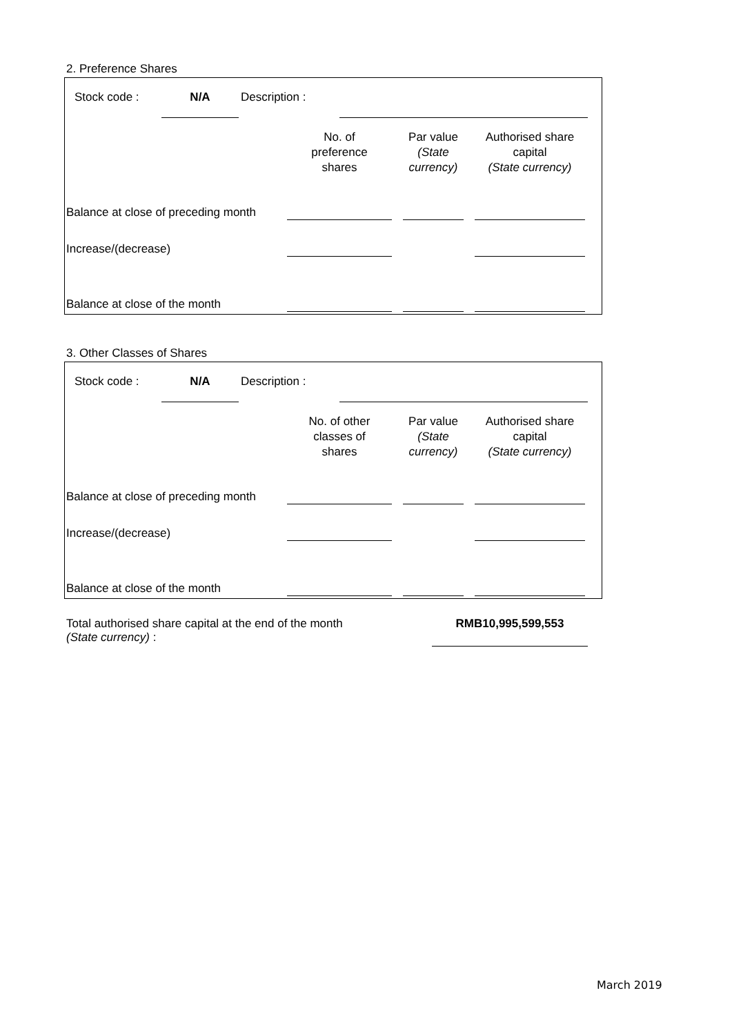2. Preference Shares
Stock code : N/A Description :
| | No. of preference shares | | Par value (State currency) | | Authorised share capital (State currency) |
| --- | --- | --- | --- | --- | --- |
| Balance at close of preceding month | | | | | |
| Increase/(decrease) | | | | | |
| Balance at close of the month | | | | | |
3. Other Classes of Shares
Stock code : N/A Description :
| | No. of other classes of shares | | Par value (State currency) | | Authorised share capital (State currency) |
| --- | --- | --- | --- | --- | --- |
| Balance at close of preceding month | | | | | |
| Increase/(decrease) | | | | | |
| Balance at close of the month | | | | | |
Total authorised share capital at the end of the month
(State currency) :
RMB10,995,599,553
March 2019